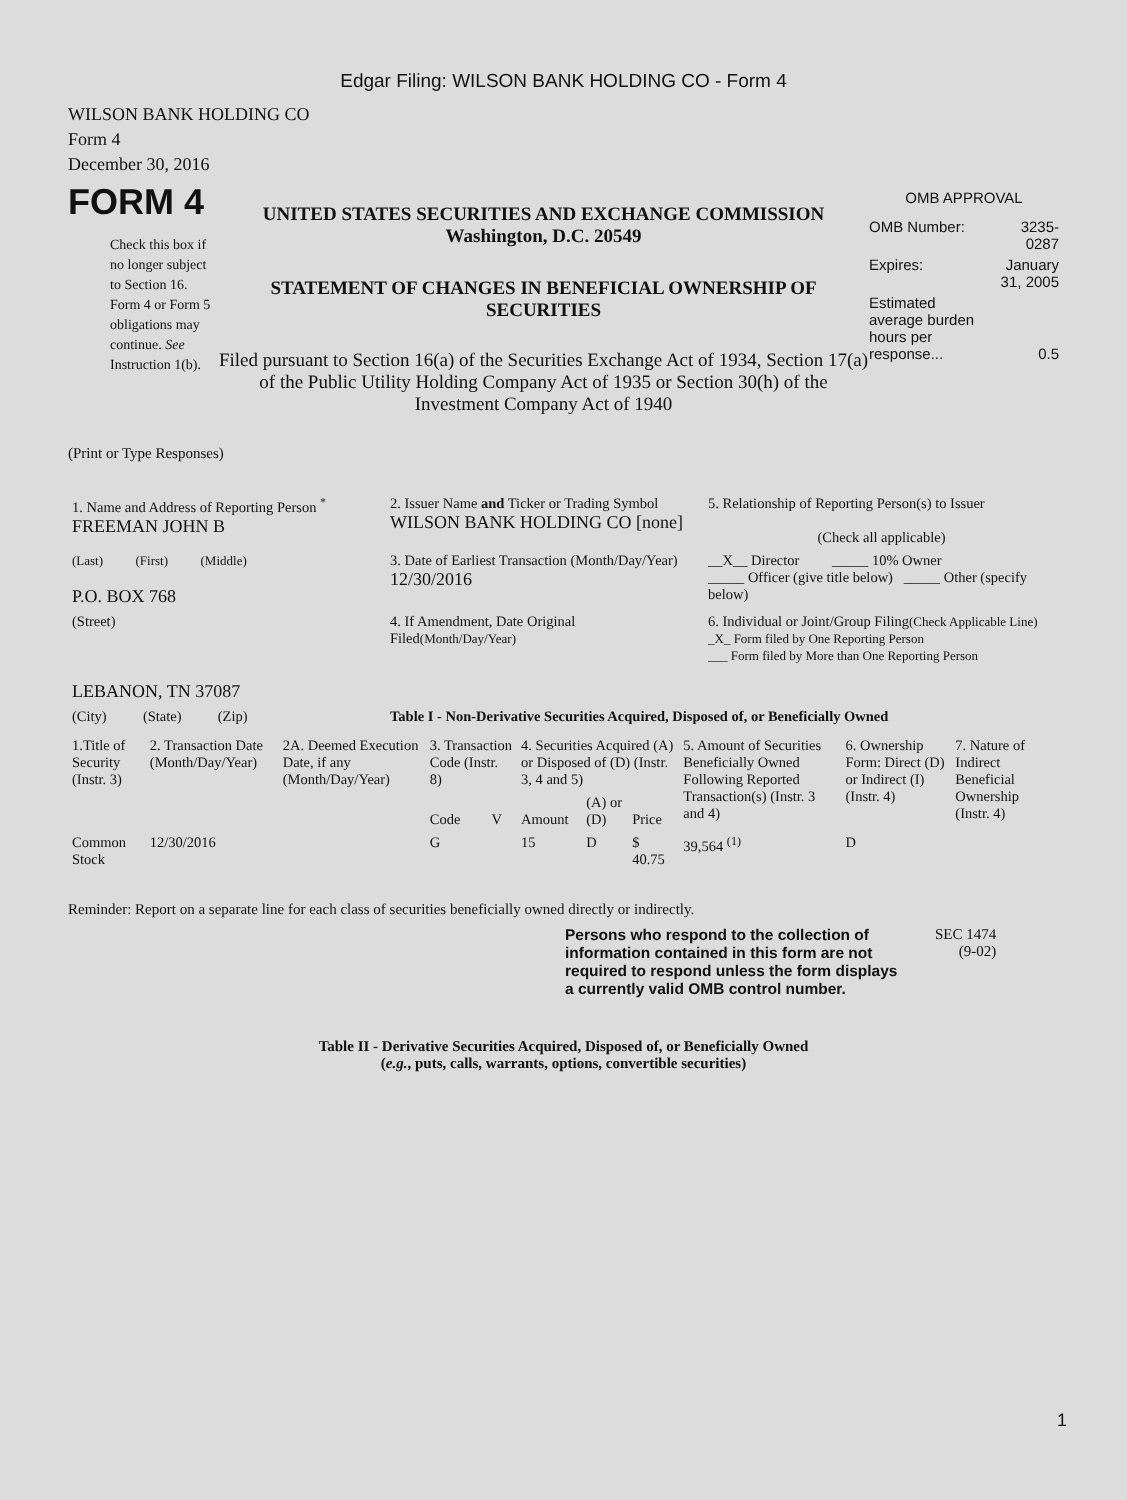Edgar Filing: WILSON BANK HOLDING CO - Form 4
WILSON BANK HOLDING CO
Form 4
December 30, 2016
FORM 4
Check this box if no longer subject to Section 16. Form 4 or Form 5 obligations may continue. See Instruction 1(b).
UNITED STATES SECURITIES AND EXCHANGE COMMISSION
Washington, D.C. 20549
STATEMENT OF CHANGES IN BENEFICIAL OWNERSHIP OF SECURITIES
Filed pursuant to Section 16(a) of the Securities Exchange Act of 1934, Section 17(a) of the Public Utility Holding Company Act of 1935 or Section 30(h) of the Investment Company Act of 1940
OMB APPROVAL
| OMB Number: | 3235-0287 |
| Expires: | January 31, 2005 |
| Estimated average burden hours per response... | 0.5 |
(Print or Type Responses)
| 1. Name and Address of Reporting Person <sup>*</sup> FREEMAN JOHN B | 2. Issuer Name and Ticker or Trading Symbol WILSON BANK HOLDING CO [none] | 5. Relationship of Reporting Person(s) to Issuer (Check all applicable) |
| (Last) (First) (Middle) P.O. BOX 768 | 3. Date of Earliest Transaction (Month/Day/Year) 12/30/2016 | __X__ Director _____ 10% Owner _____ Officer (give title below) _____ Other (specify below) |
| (Street) LEBANON, TN 37087 | 4. If Amendment, Date Original Filed (Month/Day/Year) | 6. Individual or Joint/Group Filing (Check Applicable Line) _X_ Form filed by One Reporting Person ___ Form filed by More than One Reporting Person |
| (City) (State) (Zip) | Table I - Non-Derivative Securities Acquired, Disposed of, or Beneficially Owned | |
| 1.Title of Security (Instr. 3) | 2. Transaction Date (Month/Day/Year) | 2A. Deemed Execution Date, if any (Month/Day/Year) | 3. Transaction Code (Instr. 8) | | 4. Securities Acquired (A) or Disposed of (D) (Instr. 3, 4 and 5) | | | 5. Amount of Securities Beneficially Owned Following Reported Transaction(s) (Instr. 3 and 4) | 6. Ownership Form: Direct (D) or Indirect (I) (Instr. 4) | 7. Nature of Indirect Beneficial Ownership (Instr. 4) |
| --- | --- | --- | --- | --- | --- | --- | --- | --- | --- | --- |
| | | | Code | V | Amount | (A) or (D) | Price | | | |
| Common Stock | 12/30/2016 | | G | | 15 | D | $ 40.75 | 39,564 <sup>(1)</sup> | D | |
Reminder: Report on a separate line for each class of securities beneficially owned directly or indirectly.
Persons who respond to the collection of information contained in this form are not required to respond unless the form displays a currently valid OMB control number.
SEC 1474
(9-02)
Table II - Derivative Securities Acquired, Disposed of, or Beneficially Owned
(e.g., puts, calls, warrants, options, convertible securities)
1